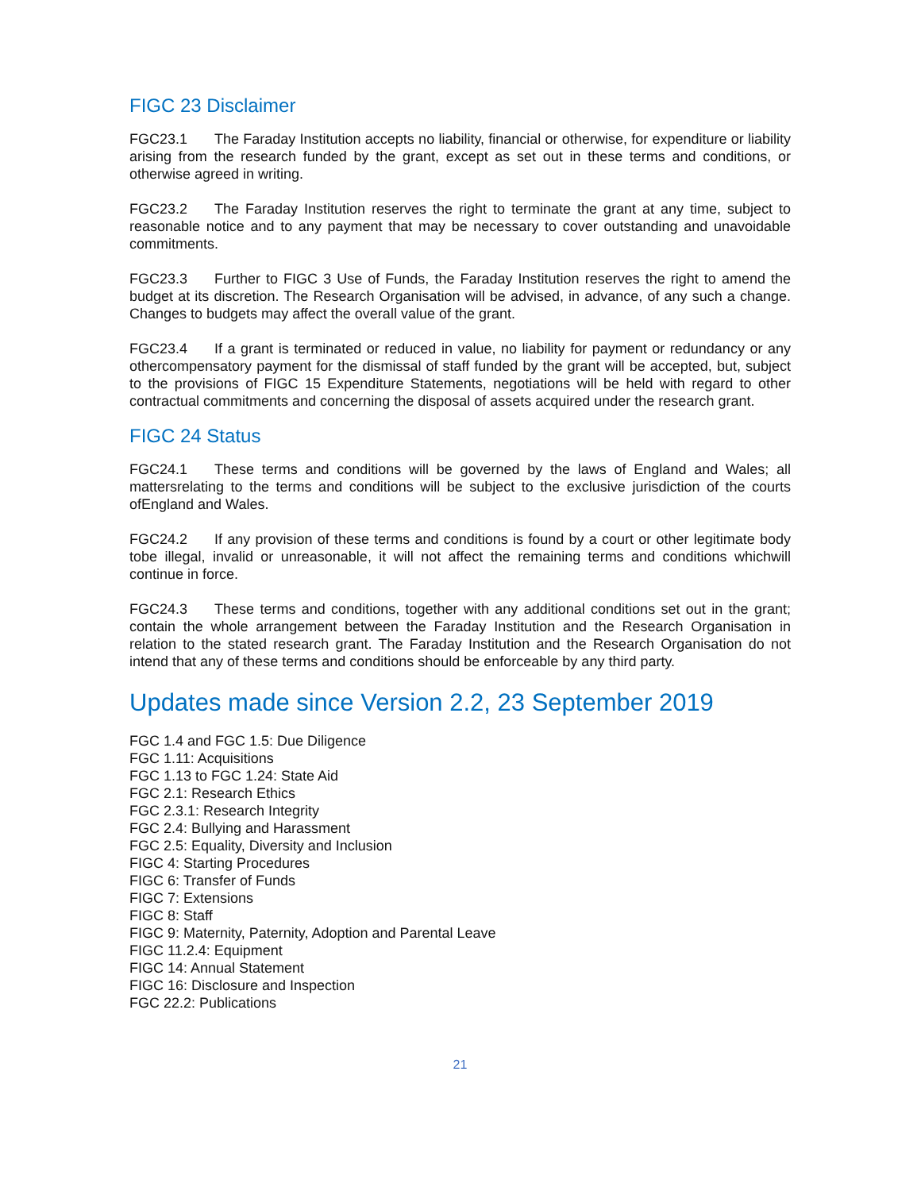FIGC 23 Disclaimer
FGC23.1 The Faraday Institution accepts no liability, financial or otherwise, for expenditure or liability arising from the research funded by the grant, except as set out in these terms and conditions, or otherwise agreed in writing.
FGC23.2 The Faraday Institution reserves the right to terminate the grant at any time, subject to reasonable notice and to any payment that may be necessary to cover outstanding and unavoidable commitments.
FGC23.3 Further to FIGC 3 Use of Funds, the Faraday Institution reserves the right to amend the budget at its discretion. The Research Organisation will be advised, in advance, of any such a change. Changes to budgets may affect the overall value of the grant.
FGC23.4 If a grant is terminated or reduced in value, no liability for payment or redundancy or any othercompensatory payment for the dismissal of staff funded by the grant will be accepted, but, subject to the provisions of FIGC 15 Expenditure Statements, negotiations will be held with regard to other contractual commitments and concerning the disposal of assets acquired under the research grant.
FIGC 24 Status
FGC24.1 These terms and conditions will be governed by the laws of England and Wales; all mattersrelating to the terms and conditions will be subject to the exclusive jurisdiction of the courts ofEngland and Wales.
FGC24.2 If any provision of these terms and conditions is found by a court or other legitimate body tobe illegal, invalid or unreasonable, it will not affect the remaining terms and conditions whichwill continue in force.
FGC24.3 These terms and conditions, together with any additional conditions set out in the grant; contain the whole arrangement between the Faraday Institution and the Research Organisation in relation to the stated research grant. The Faraday Institution and the Research Organisation do not intend that any of these terms and conditions should be enforceable by any third party.
Updates made since Version 2.2, 23 September 2019
FGC 1.4 and FGC 1.5: Due Diligence
FGC 1.11: Acquisitions
FGC 1.13 to FGC 1.24: State Aid
FGC 2.1: Research Ethics
FGC 2.3.1: Research Integrity
FGC 2.4: Bullying and Harassment
FGC 2.5: Equality, Diversity and Inclusion
FIGC 4: Starting Procedures
FIGC 6: Transfer of Funds
FIGC 7: Extensions
FIGC 8: Staff
FIGC 9: Maternity, Paternity, Adoption and Parental Leave
FIGC 11.2.4: Equipment
FIGC 14: Annual Statement
FIGC 16: Disclosure and Inspection
FGC 22.2: Publications
21